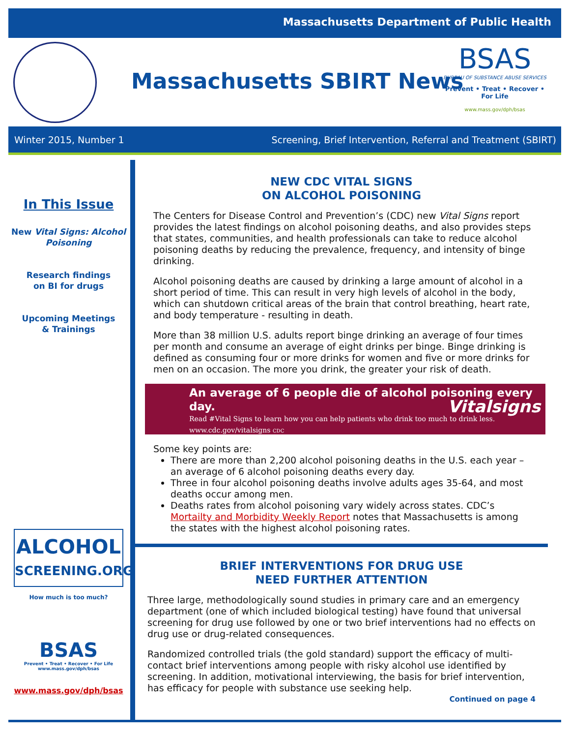Massachusetts Department of Public Health
Massachusetts SBIRT News
BSAS
BUREAU OF SUBSTANCE ABUSE SERVICES
Prevent • Treat • Recover • For Life
www.mass.gov/dph/bsas
Winter 2015, Number 1 Screening, Brief Intervention, Referral and Treatment (SBIRT)
In This Issue
New Vital Signs: Alcohol Poisoning
Research findings
on BI for drugs
Upcoming Meetings
& Trainings
ALCOHOL
SCREENING.ORG How much is too much?
BSAS
Prevent • Treat • Recover • For Life
www.mass.gov/dph/bsas
www.mass.gov/dph/bsas
NEW CDC VITAL SIGNS
ON ALCOHOL POISONING
The Centers for Disease Control and Prevention’s (CDC) new Vital Signs report provides the latest findings on alcohol poisoning deaths, and also provides steps that states, communities, and health professionals can take to reduce alcohol poisoning deaths by reducing the prevalence, frequency, and intensity of binge drinking.
Alcohol poisoning deaths are caused by drinking a large amount of alcohol in a short period of time. This can result in very high levels of alcohol in the body, which can shutdown critical areas of the brain that control breathing, heart rate, and body temperature - resulting in death.
More than 38 million U.S. adults report binge drinking an average of four times per month and consume an average of eight drinks per binge. Binge drinking is defined as consuming four or more drinks for women and five or more drinks for men on an occasion. The more you drink, the greater your risk of death.
An average of 6 people die of alcohol poisoning every day. Vitalsigns
Read #Vital Signs to learn how you can help patients who drink too much to drink less. www.cdc.gov/vitalsigns CDC
Some key points are:
There are more than 2,200 alcohol poisoning deaths in the U.S. each year – an average of 6 alcohol poisoning deaths every day.
Three in four alcohol poisoning deaths involve adults ages 35-64, and most deaths occur among men.
Deaths rates from alcohol poisoning vary widely across states. CDC’s Mortailty and Morbidity Weekly Report notes that Massachusetts is among the states with the highest alcohol poisoning rates.
BRIEF INTERVENTIONS FOR DRUG USE
NEED FURTHER ATTENTION
Three large, methodologically sound studies in primary care and an emergency department (one of which included biological testing) have found that universal screening for drug use followed by one or two brief interventions had no effects on drug use or drug-related consequences.
Randomized controlled trials (the gold standard) support the efficacy of multi-contact brief interventions among people with risky alcohol use identified by screening. In addition, motivational interviewing, the basis for brief intervention, has efficacy for people with substance use seeking help.
Continued on page 4